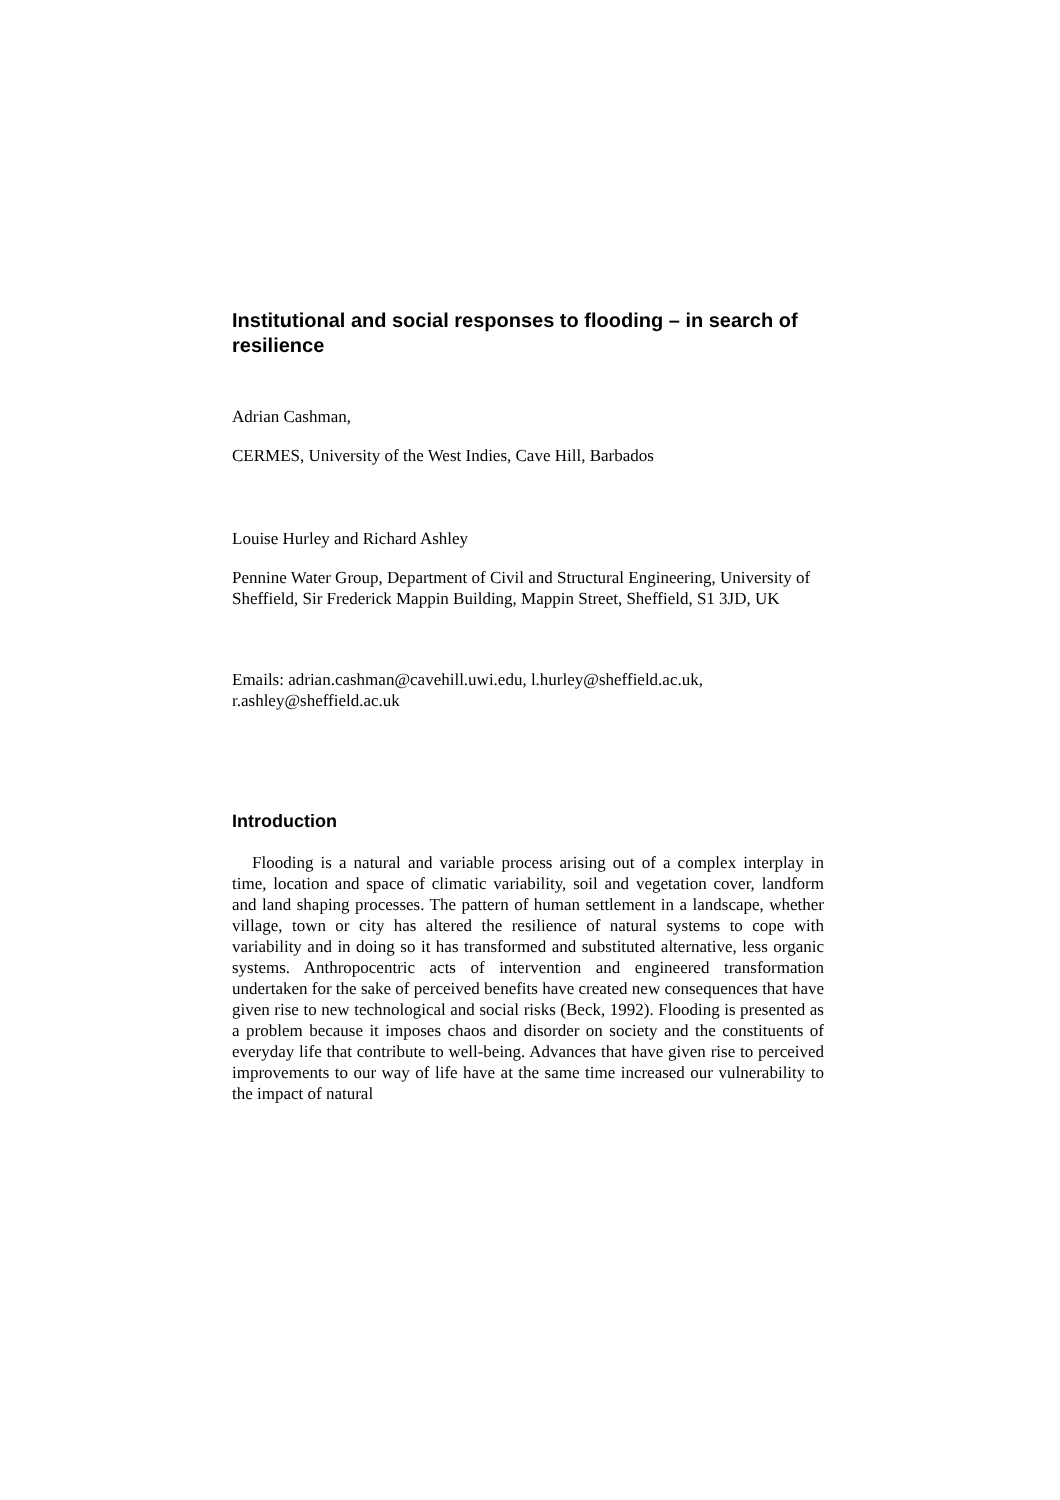Institutional and social responses to flooding – in search of resilience
Adrian Cashman,
CERMES, University of the West Indies, Cave Hill, Barbados
Louise Hurley and Richard Ashley
Pennine Water Group, Department of Civil and Structural Engineering, University of Sheffield, Sir Frederick Mappin Building, Mappin Street, Sheffield, S1 3JD, UK
Emails: adrian.cashman@cavehill.uwi.edu, l.hurley@sheffield.ac.uk, r.ashley@sheffield.ac.uk
Introduction
Flooding is a natural and variable process arising out of a complex interplay in time, location and space of climatic variability, soil and vegetation cover, landform and land shaping processes. The pattern of human settlement in a landscape, whether village, town or city has altered the resilience of natural systems to cope with variability and in doing so it has transformed and substituted alternative, less organic systems. Anthropocentric acts of intervention and engineered transformation undertaken for the sake of perceived benefits have created new consequences that have given rise to new technological and social risks (Beck, 1992). Flooding is presented as a problem because it imposes chaos and disorder on society and the constituents of everyday life that contribute to well-being. Advances that have given rise to perceived improvements to our way of life have at the same time increased our vulnerability to the impact of natural